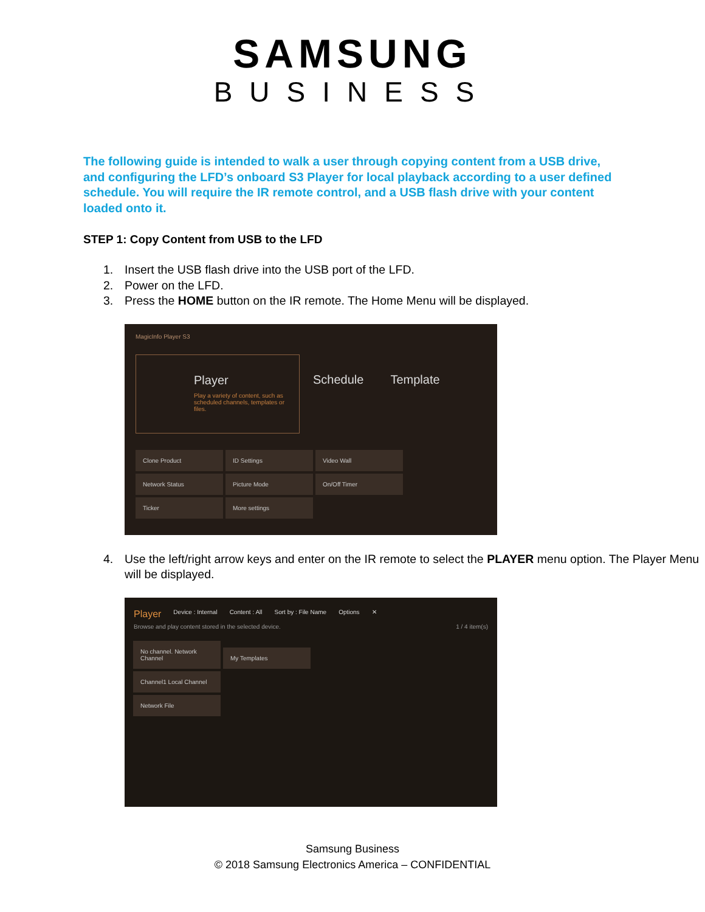SAMSUNG
BUSINESS
The following guide is intended to walk a user through copying content from a USB drive, and configuring the LFD’s onboard S3 Player for local playback according to a user defined schedule. You will require the IR remote control, and a USB flash drive with your content loaded onto it.
STEP 1: Copy Content from USB to the LFD
1. Insert the USB flash drive into the USB port of the LFD.
2. Power on the LFD.
3. Press the HOME button on the IR remote. The Home Menu will be displayed.
MagicInfo Player S3
Player
Play a variety of content, such as scheduled channels, templates or files.
Schedule Template
Clone Product ID Settings Video Wall Network Status Picture Mode On/Off Timer Ticker More settings
4. Use the left/right arrow keys and enter on the IR remote to select the PLAYER menu option. The Player Menu will be displayed.
Player Device : Internal Content : All Sort by : File Name Options ✕
Browse and play content stored in the selected device. 1 / 4 item(s)
No channel. Network Channel My Templates
Channel1 Local Channel
Network File
Samsung Business
© 2018 Samsung Electronics America – CONFIDENTIAL